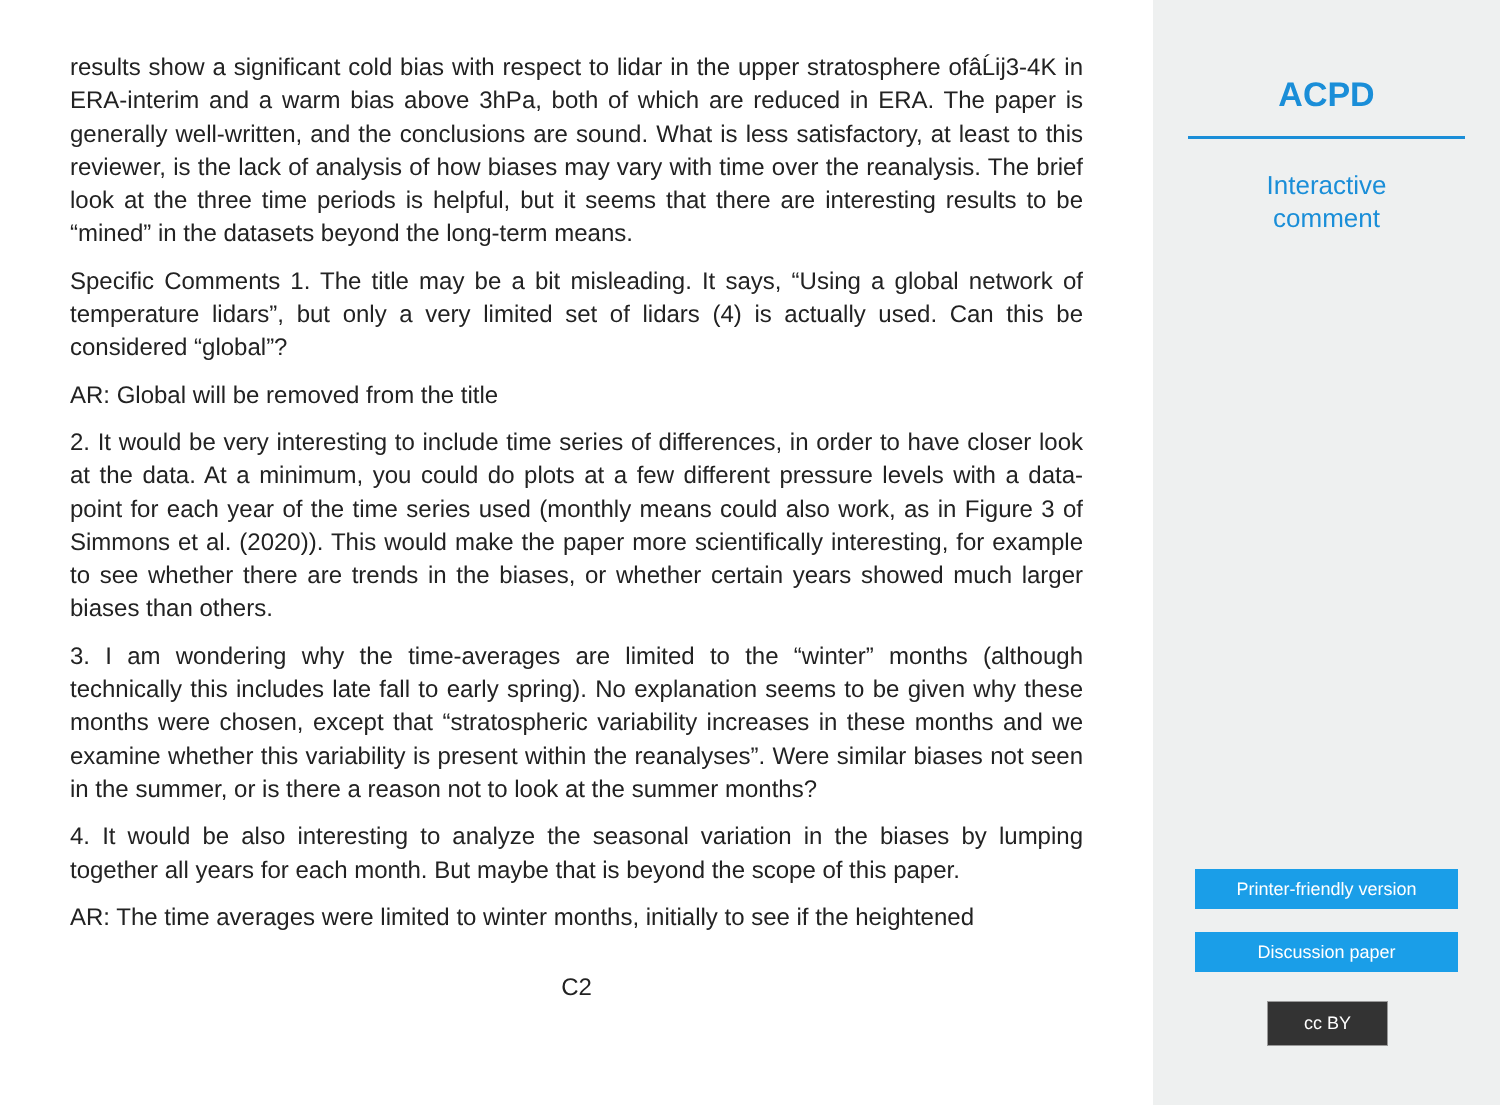results show a significant cold bias with respect to lidar in the upper stratosphere ofâĹij3-4K in ERA-interim and a warm bias above 3hPa, both of which are reduced in ERA. The paper is generally well-written, and the conclusions are sound. What is less satisfactory, at least to this reviewer, is the lack of analysis of how biases may vary with time over the reanalysis. The brief look at the three time periods is helpful, but it seems that there are interesting results to be “mined” in the datasets beyond the long-term means.
Specific Comments 1. The title may be a bit misleading. It says, “Using a global network of temperature lidars”, but only a very limited set of lidars (4) is actually used. Can this be considered “global”?
AR: Global will be removed from the title
2. It would be very interesting to include time series of differences, in order to have closer look at the data. At a minimum, you could do plots at a few different pressure levels with a data-point for each year of the time series used (monthly means could also work, as in Figure 3 of Simmons et al. (2020)). This would make the paper more scientifically interesting, for example to see whether there are trends in the biases, or whether certain years showed much larger biases than others.
3. I am wondering why the time-averages are limited to the “winter” months (although technically this includes late fall to early spring). No explanation seems to be given why these months were chosen, except that “stratospheric variability increases in these months and we examine whether this variability is present within the reanalyses”. Were similar biases not seen in the summer, or is there a reason not to look at the summer months?
4. It would be also interesting to analyze the seasonal variation in the biases by lumping together all years for each month. But maybe that is beyond the scope of this paper.
AR: The time averages were limited to winter months, initially to see if the heightened
C2
ACPD
Interactive
comment
Printer-friendly version
Discussion paper
cc BY